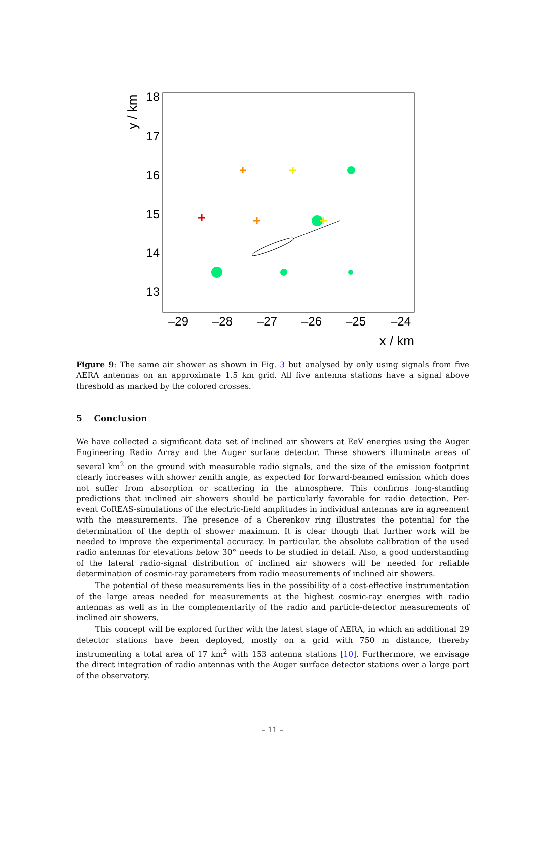18
17
16
15
14
13
–29
–28
–27
–26
–25
–24
x / km
y / km
Figure 9: The same air shower as shown in Fig. 3 but analysed by only using signals from five AERA antennas on an approximate 1.5 km grid. All five antenna stations have a signal above threshold as marked by the colored crosses.
5 Conclusion
We have collected a significant data set of inclined air showers at EeV energies using the Auger Engineering Radio Array and the Auger surface detector. These showers illuminate areas of several km<sup>2</sup> on the ground with measurable radio signals, and the size of the emission footprint clearly increases with shower zenith angle, as expected for forward-beamed emission which does not suffer from absorption or scattering in the atmosphere. This confirms long-standing predictions that inclined air showers should be particularly favorable for radio detection. Per-event CoREAS-simulations of the electric-field amplitudes in individual antennas are in agreement with the measurements. The presence of a Cherenkov ring illustrates the potential for the determination of the depth of shower maximum. It is clear though that further work will be needed to improve the experimental accuracy. In particular, the absolute calibration of the used radio antennas for elevations below 30° needs to be studied in detail. Also, a good understanding of the lateral radio-signal distribution of inclined air showers will be needed for reliable determination of cosmic-ray parameters from radio measurements of inclined air showers.
The potential of these measurements lies in the possibility of a cost-effective instrumentation of the large areas needed for measurements at the highest cosmic-ray energies with radio antennas as well as in the complementarity of the radio and particle-detector measurements of inclined air showers.
This concept will be explored further with the latest stage of AERA, in which an additional 29 detector stations have been deployed, mostly on a grid with 750 m distance, thereby instrumenting a total area of 17 km<sup>2</sup> with 153 antenna stations [10]. Furthermore, we envisage the direct integration of radio antennas with the Auger surface detector stations over a large part of the observatory.
– 11 –